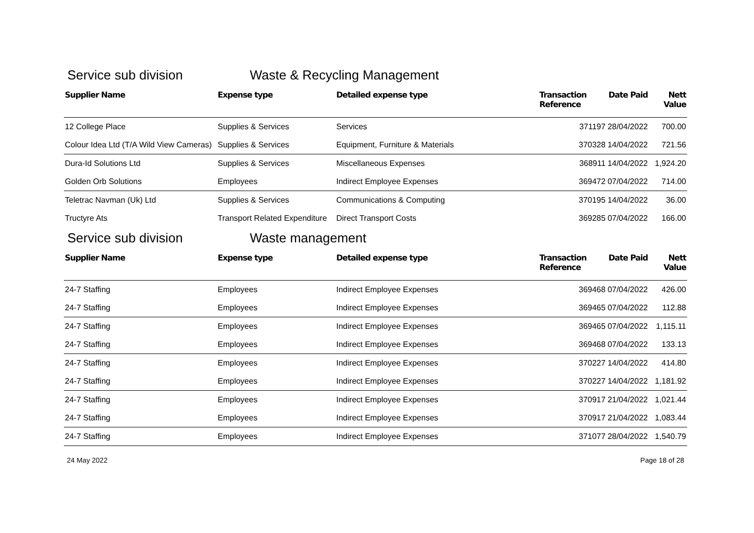Service sub division Waste & Recycling Management
| Supplier Name | Expense type | Detailed expense type | Transaction Reference | Date Paid | Nett Value |
| --- | --- | --- | --- | --- | --- |
| 12 College Place | Supplies & Services | Services | 371197 | 28/04/2022 | 700.00 |
| Colour Idea Ltd (T/A Wild View Cameras) | Supplies & Services | Equipment, Furniture & Materials | 370328 | 14/04/2022 | 721.56 |
| Dura-Id Solutions Ltd | Supplies & Services | Miscellaneous Expenses | 368911 | 14/04/2022 | 1,924.20 |
| Golden Orb Solutions | Employees | Indirect Employee Expenses | 369472 | 07/04/2022 | 714.00 |
| Teletrac Navman (Uk) Ltd | Supplies & Services | Communications & Computing | 370195 | 14/04/2022 | 36.00 |
| Tructyre Ats | Transport Related Expenditure | Direct Transport Costs | 369285 | 07/04/2022 | 166.00 |
Service sub division Waste management
| Supplier Name | Expense type | Detailed expense type | Transaction Reference | Date Paid | Nett Value |
| --- | --- | --- | --- | --- | --- |
| 24-7 Staffing | Employees | Indirect Employee Expenses | 369468 | 07/04/2022 | 426.00 |
| 24-7 Staffing | Employees | Indirect Employee Expenses | 369465 | 07/04/2022 | 112.88 |
| 24-7 Staffing | Employees | Indirect Employee Expenses | 369465 | 07/04/2022 | 1,115.11 |
| 24-7 Staffing | Employees | Indirect Employee Expenses | 369468 | 07/04/2022 | 133.13 |
| 24-7 Staffing | Employees | Indirect Employee Expenses | 370227 | 14/04/2022 | 414.80 |
| 24-7 Staffing | Employees | Indirect Employee Expenses | 370227 | 14/04/2022 | 1,181.92 |
| 24-7 Staffing | Employees | Indirect Employee Expenses | 370917 | 21/04/2022 | 1,021.44 |
| 24-7 Staffing | Employees | Indirect Employee Expenses | 370917 | 21/04/2022 | 1,083.44 |
| 24-7 Staffing | Employees | Indirect Employee Expenses | 371077 | 28/04/2022 | 1,540.79 |
24 May 2022 Page 18 of 28